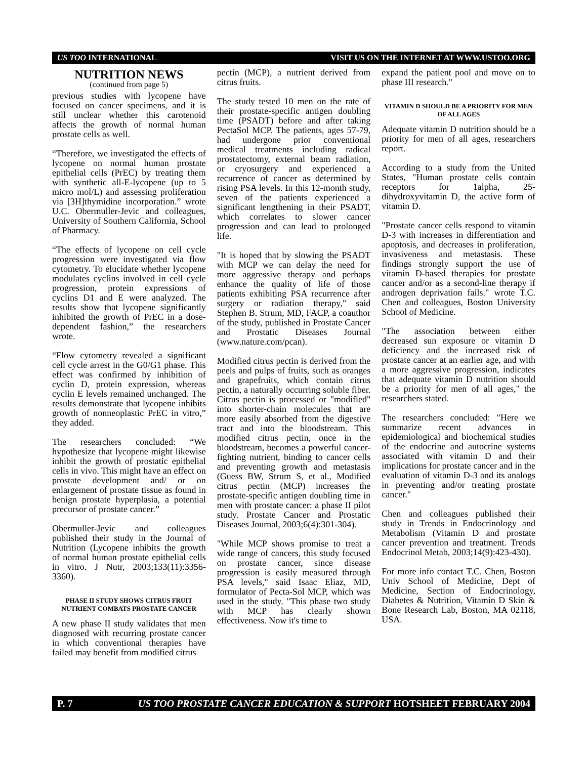US TOO INTERNATIONAL VISIT US ON THE INTERNET AT WWW.USTOO.ORG
NUTRITION NEWS
(continued from page 5)
previous studies with lycopene have focused on cancer specimens, and it is still unclear whether this carotenoid affects the growth of normal human prostate cells as well.
“Therefore, we investigated the effects of lycopene on normal human prostate epithelial cells (PrEC) by treating them with synthetic all-E-lycopene (up to 5 micro mol/L) and assessing proliferation via [3H]thymidine incorporation.” wrote U.C. Obermuller-Jevic and colleagues, University of Southern California, School of Pharmacy.
“The effects of lycopene on cell cycle progression were investigated via flow cytometry. To elucidate whether lycopene modulates cyclins involved in cell cycle progression, protein expressions of cyclins D1 and E were analyzed. The results show that lycopene significantly inhibited the growth of PrEC in a dose-dependent fashion,” the researchers wrote.
“Flow cytometry revealed a significant cell cycle arrest in the G0/G1 phase. This effect was confirmed by inhibition of cyclin D, protein expression, whereas cyclin E levels remained unchanged. The results demonstrate that lycopene inhibits growth of nonneoplastic PrEC in vitro,” they added.
The researchers concluded: “We hypothesize that lycopene might likewise inhibit the growth of prostatic epithelial cells in vivo. This might have an effect on prostate development and/ or on enlargement of prostate tissue as found in benign prostate hyperplasia, a potential precursor of prostate cancer.”
Obermuller-Jevic and colleagues published their study in the Journal of Nutrition (Lycopene inhibits the growth of normal human prostate epithelial cells in vitro. J Nutr, 2003;133(11):3356-3360).
PHASE II STUDY SHOWS CITRUS FRUIT NUTRIENT COMBATS PROSTATE CANCER
A new phase II study validates that men diagnosed with recurring prostate cancer in which conventional therapies have failed may benefit from modified citrus
pectin (MCP), a nutrient derived from citrus fruits.
The study tested 10 men on the rate of their prostate-specific antigen doubling time (PSADT) before and after taking PectaSol MCP. The patients, ages 57-79, had undergone prior conventional medical treatments including radical prostatectomy, external beam radiation, or cryosurgery and experienced a recurrence of cancer as determined by rising PSA levels. In this 12-month study, seven of the patients experienced a significant lengthening in their PSADT, which correlates to slower cancer progression and can lead to prolonged life.
"It is hoped that by slowing the PSADT with MCP we can delay the need for more aggressive therapy and perhaps enhance the quality of life of those patients exhibiting PSA recurrence after surgery or radiation therapy," said Stephen B. Strum, MD, FACP, a coauthor of the study, published in Prostate Cancer and Prostatic Diseases Journal (www.nature.com/pcan).
Modified citrus pectin is derived from the peels and pulps of fruits, such as oranges and grapefruits, which contain citrus pectin, a naturally occurring soluble fiber. Citrus pectin is processed or "modified" into shorter-chain molecules that are more easily absorbed from the digestive tract and into the bloodstream. This modified citrus pectin, once in the bloodstream, becomes a powerful cancer-fighting nutrient, binding to cancer cells and preventing growth and metastasis (Guess BW, Strum S, et al., Modified citrus pectin (MCP) increases the prostate-specific antigen doubling time in men with prostate cancer: a phase II pilot study. Prostate Cancer and Prostatic Diseases Journal, 2003;6(4):301-304).
"While MCP shows promise to treat a wide range of cancers, this study focused on prostate cancer, since disease progression is easily measured through PSA levels," said Isaac Eliaz, MD, formulator of Pecta-Sol MCP, which was used in the study. "This phase two study with MCP has clearly shown effectiveness. Now it's time to
expand the patient pool and move on to phase III research."
VITAMIN D SHOULD BE A PRIORITY FOR MEN OF ALL AGES
Adequate vitamin D nutrition should be a priority for men of all ages, researchers report.
According to a study from the United States, "Human prostate cells contain receptors for 1alpha, 25-dihydroxyvitamin D, the active form of vitamin D.
"Prostate cancer cells respond to vitamin D-3 with increases in differentiation and apoptosis, and decreases in proliferation, invasiveness and metastasis. These findings strongly support the use of vitamin D-based therapies for prostate cancer and/or as a second-line therapy if androgen deprivation fails." wrote T.C. Chen and colleagues, Boston University School of Medicine.
"The association between either decreased sun exposure or vitamin D deficiency and the increased risk of prostate cancer at an earlier age, and with a more aggressive progression, indicates that adequate vitamin D nutrition should be a priority for men of all ages," the researchers stated.
The researchers concluded: "Here we summarize recent advances in epidemiological and biochemical studies of the endocrine and autocrine systems associated with vitamin D and their implications for prostate cancer and in the evaluation of vitamin D-3 and its analogs in preventing and/or treating prostate cancer."
Chen and colleagues published their study in Trends in Endocrinology and Metabolism (Vitamin D and prostate cancer prevention and treatment. Trends Endocrinol Metab, 2003;14(9):423-430).
For more info contact T.C. Chen, Boston Univ School of Medicine, Dept of Medicine, Section of Endocrinology, Diabetes & Nutrition, Vitamin D Skin & Bone Research Lab, Boston, MA 02118, USA.
P. 7 US TOO PROSTATE CANCER EDUCATION & SUPPORT HOTSHEET FEBRUARY 2004